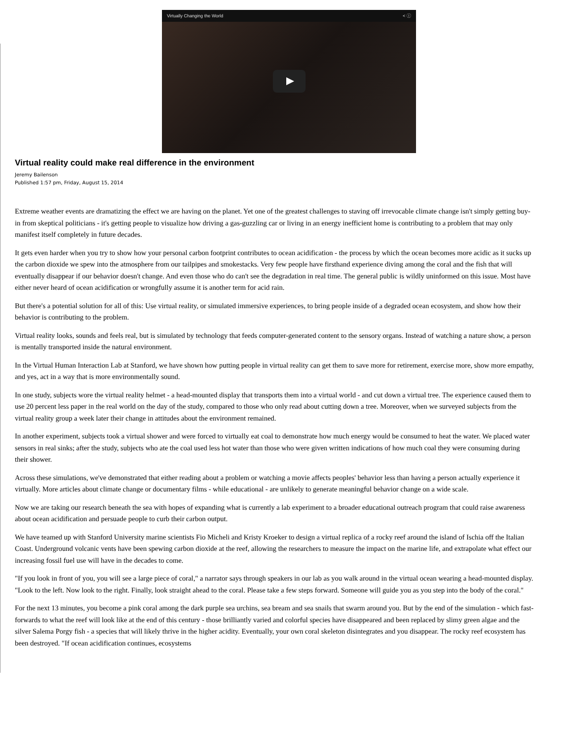Virtually Changing the World < ⓘ
Virtual reality could make real difference in the environment
Jeremy Bailenson
Published 1:57 pm, Friday, August 15, 2014
Extreme weather events are dramatizing the effect we are having on the planet. Yet one of the greatest challenges to staving off irrevocable climate change isn't simply getting buy-in from skeptical politicians - it's getting people to visualize how driving a gas-guzzling car or living in an energy inefficient home is contributing to a problem that may only manifest itself completely in future decades.
It gets even harder when you try to show how your personal carbon footprint contributes to ocean acidification - the process by which the ocean becomes more acidic as it sucks up the carbon dioxide we spew into the atmosphere from our tailpipes and smokestacks. Very few people have firsthand experience diving among the coral and the fish that will eventually disappear if our behavior doesn't change. And even those who do can't see the degradation in real time. The general public is wildly uninformed on this issue. Most have either never heard of ocean acidification or wrongfully assume it is another term for acid rain.
But there's a potential solution for all of this: Use virtual reality, or simulated immersive experiences, to bring people inside of a degraded ocean ecosystem, and show how their behavior is contributing to the problem.
Virtual reality looks, sounds and feels real, but is simulated by technology that feeds computer-generated content to the sensory organs. Instead of watching a nature show, a person is mentally transported inside the natural environment.
In the Virtual Human Interaction Lab at Stanford, we have shown how putting people in virtual reality can get them to save more for retirement, exercise more, show more empathy, and yes, act in a way that is more environmentally sound.
In one study, subjects wore the virtual reality helmet - a head-mounted display that transports them into a virtual world - and cut down a virtual tree. The experience caused them to use 20 percent less paper in the real world on the day of the study, compared to those who only read about cutting down a tree. Moreover, when we surveyed subjects from the virtual reality group a week later their change in attitudes about the environment remained.
In another experiment, subjects took a virtual shower and were forced to virtually eat coal to demonstrate how much energy would be consumed to heat the water. We placed water sensors in real sinks; after the study, subjects who ate the coal used less hot water than those who were given written indications of how much coal they were consuming during their shower.
Across these simulations, we've demonstrated that either reading about a problem or watching a movie affects peoples' behavior less than having a person actually experience it virtually. More articles about climate change or documentary films - while educational - are unlikely to generate meaningful behavior change on a wide scale.
Now we are taking our research beneath the sea with hopes of expanding what is currently a lab experiment to a broader educational outreach program that could raise awareness about ocean acidification and persuade people to curb their carbon output.
We have teamed up with Stanford University marine scientists Fio Micheli and Kristy Kroeker to design a virtual replica of a rocky reef around the island of Ischia off the Italian Coast. Underground volcanic vents have been spewing carbon dioxide at the reef, allowing the researchers to measure the impact on the marine life, and extrapolate what effect our increasing fossil fuel use will have in the decades to come.
"If you look in front of you, you will see a large piece of coral," a narrator says through speakers in our lab as you walk around in the virtual ocean wearing a head-mounted display. "Look to the left. Now look to the right. Finally, look straight ahead to the coral. Please take a few steps forward. Someone will guide you as you step into the body of the coral."
For the next 13 minutes, you become a pink coral among the dark purple sea urchins, sea bream and sea snails that swarm around you. But by the end of the simulation - which fast-forwards to what the reef will look like at the end of this century - those brilliantly varied and colorful species have disappeared and been replaced by slimy green algae and the silver Salema Porgy fish - a species that will likely thrive in the higher acidity. Eventually, your own coral skeleton disintegrates and you disappear. The rocky reef ecosystem has been destroyed. "If ocean acidification continues, ecosystems